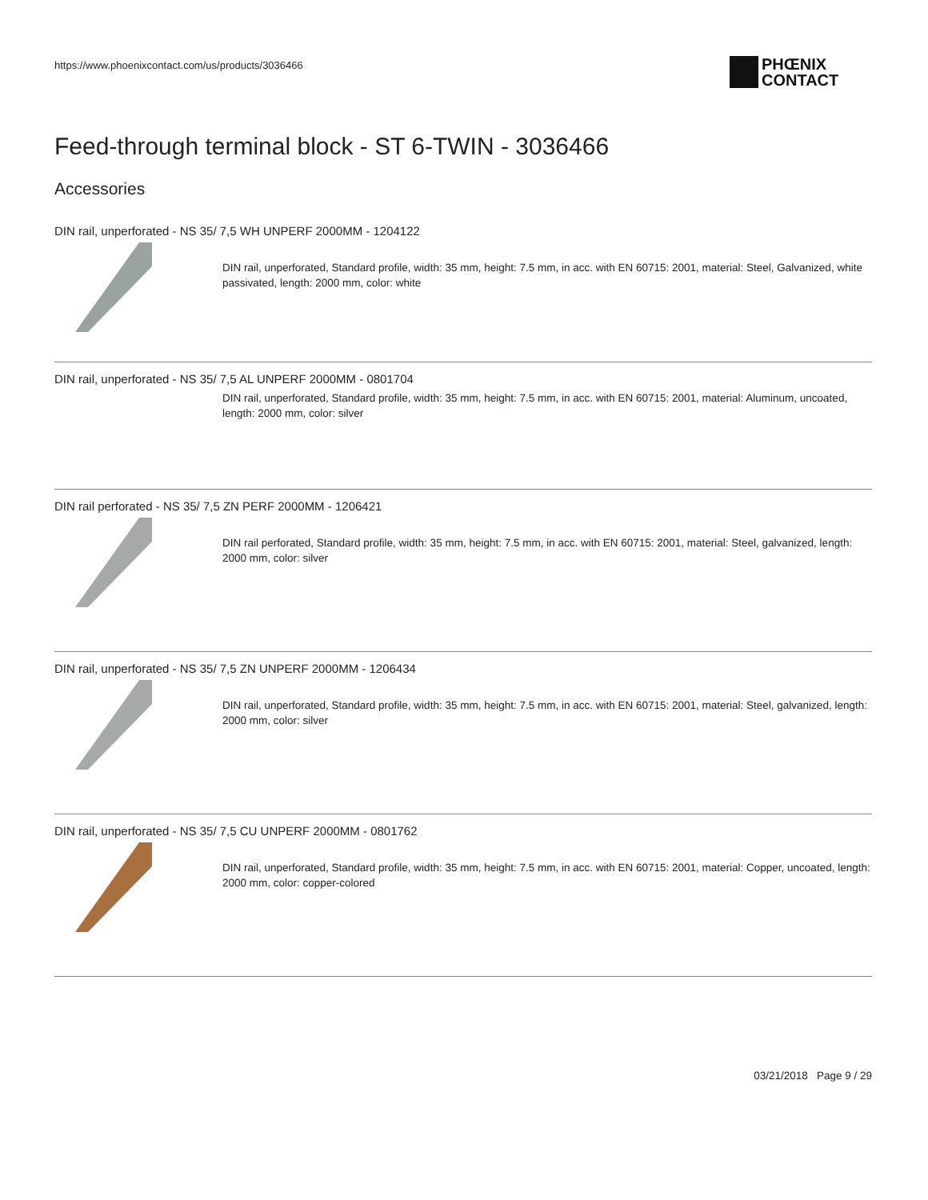https://www.phoenixcontact.com/us/products/3036466
PHŒNIX
CONTACT
Feed-through terminal block - ST 6-TWIN - 3036466
Accessories
DIN rail, unperforated - NS 35/ 7,5 WH UNPERF 2000MM - 1204122
DIN rail, unperforated, Standard profile, width: 35 mm, height: 7.5 mm, in acc. with EN 60715: 2001, material: Steel, Galvanized, white passivated, length: 2000 mm, color: white
DIN rail, unperforated - NS 35/ 7,5 AL UNPERF 2000MM - 0801704
DIN rail, unperforated, Standard profile, width: 35 mm, height: 7.5 mm, in acc. with EN 60715: 2001, material: Aluminum, uncoated, length: 2000 mm, color: silver
DIN rail perforated - NS 35/ 7,5 ZN PERF 2000MM - 1206421
DIN rail perforated, Standard profile, width: 35 mm, height: 7.5 mm, in acc. with EN 60715: 2001, material: Steel, galvanized, length: 2000 mm, color: silver
DIN rail, unperforated - NS 35/ 7,5 ZN UNPERF 2000MM - 1206434
DIN rail, unperforated, Standard profile, width: 35 mm, height: 7.5 mm, in acc. with EN 60715: 2001, material: Steel, galvanized, length: 2000 mm, color: silver
DIN rail, unperforated - NS 35/ 7,5 CU UNPERF 2000MM - 0801762
DIN rail, unperforated, Standard profile, width: 35 mm, height: 7.5 mm, in acc. with EN 60715: 2001, material: Copper, uncoated, length: 2000 mm, color: copper-colored
03/21/2018 Page 9 / 29